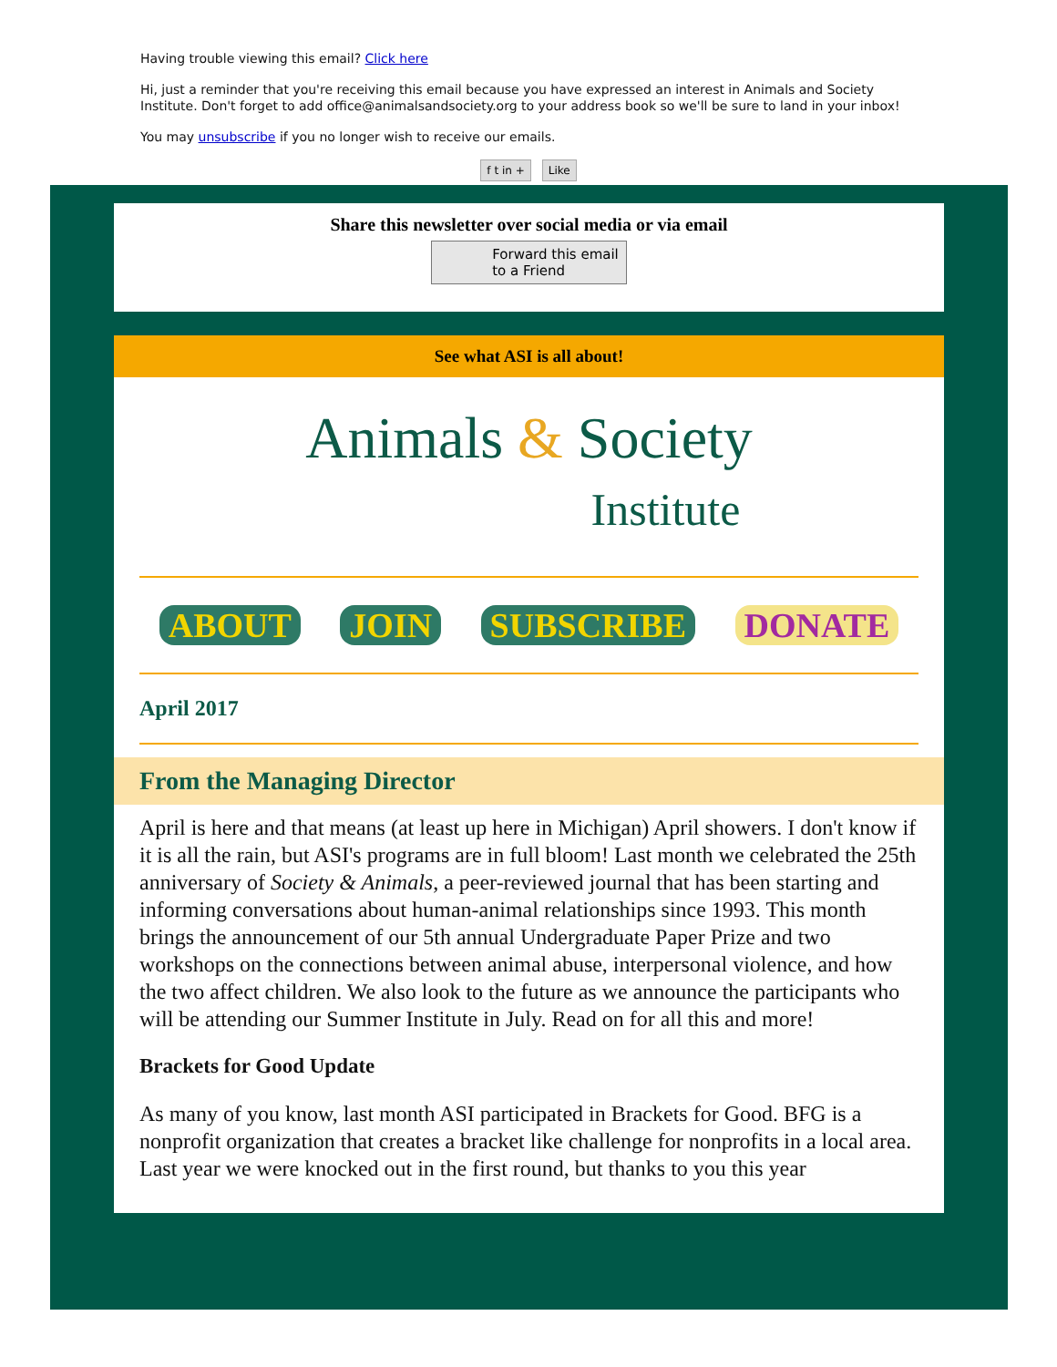Having trouble viewing this email? Click here
Hi, just a reminder that you're receiving this email because you have expressed an interest in Animals and Society Institute. Don't forget to add office@animalsandsociety.org to your address book so we'll be sure to land in your inbox!
You may unsubscribe if you no longer wish to receive our emails.
f t in + Like
Share this newsletter over social media or via email
Forward this email
to a Friend
See what ASI is all about!
Animals & Society
Institute
ABOUT JOIN SUBSCRIBE DONATE
April 2017
From the Managing Director
April is here and that means (at least up here in Michigan) April showers. I don't know if it is all the rain, but ASI's programs are in full bloom! Last month we celebrated the 25th anniversary of Society & Animals, a peer-reviewed journal that has been starting and informing conversations about human-animal relationships since 1993. This month brings the announcement of our 5th annual Undergraduate Paper Prize and two workshops on the connections between animal abuse, interpersonal violence, and how the two affect children. We also look to the future as we announce the participants who will be attending our Summer Institute in July. Read on for all this and more!
Brackets for Good Update
As many of you know, last month ASI participated in Brackets for Good. BFG is a nonprofit organization that creates a bracket like challenge for nonprofits in a local area. Last year we were knocked out in the first round, but thanks to you this year